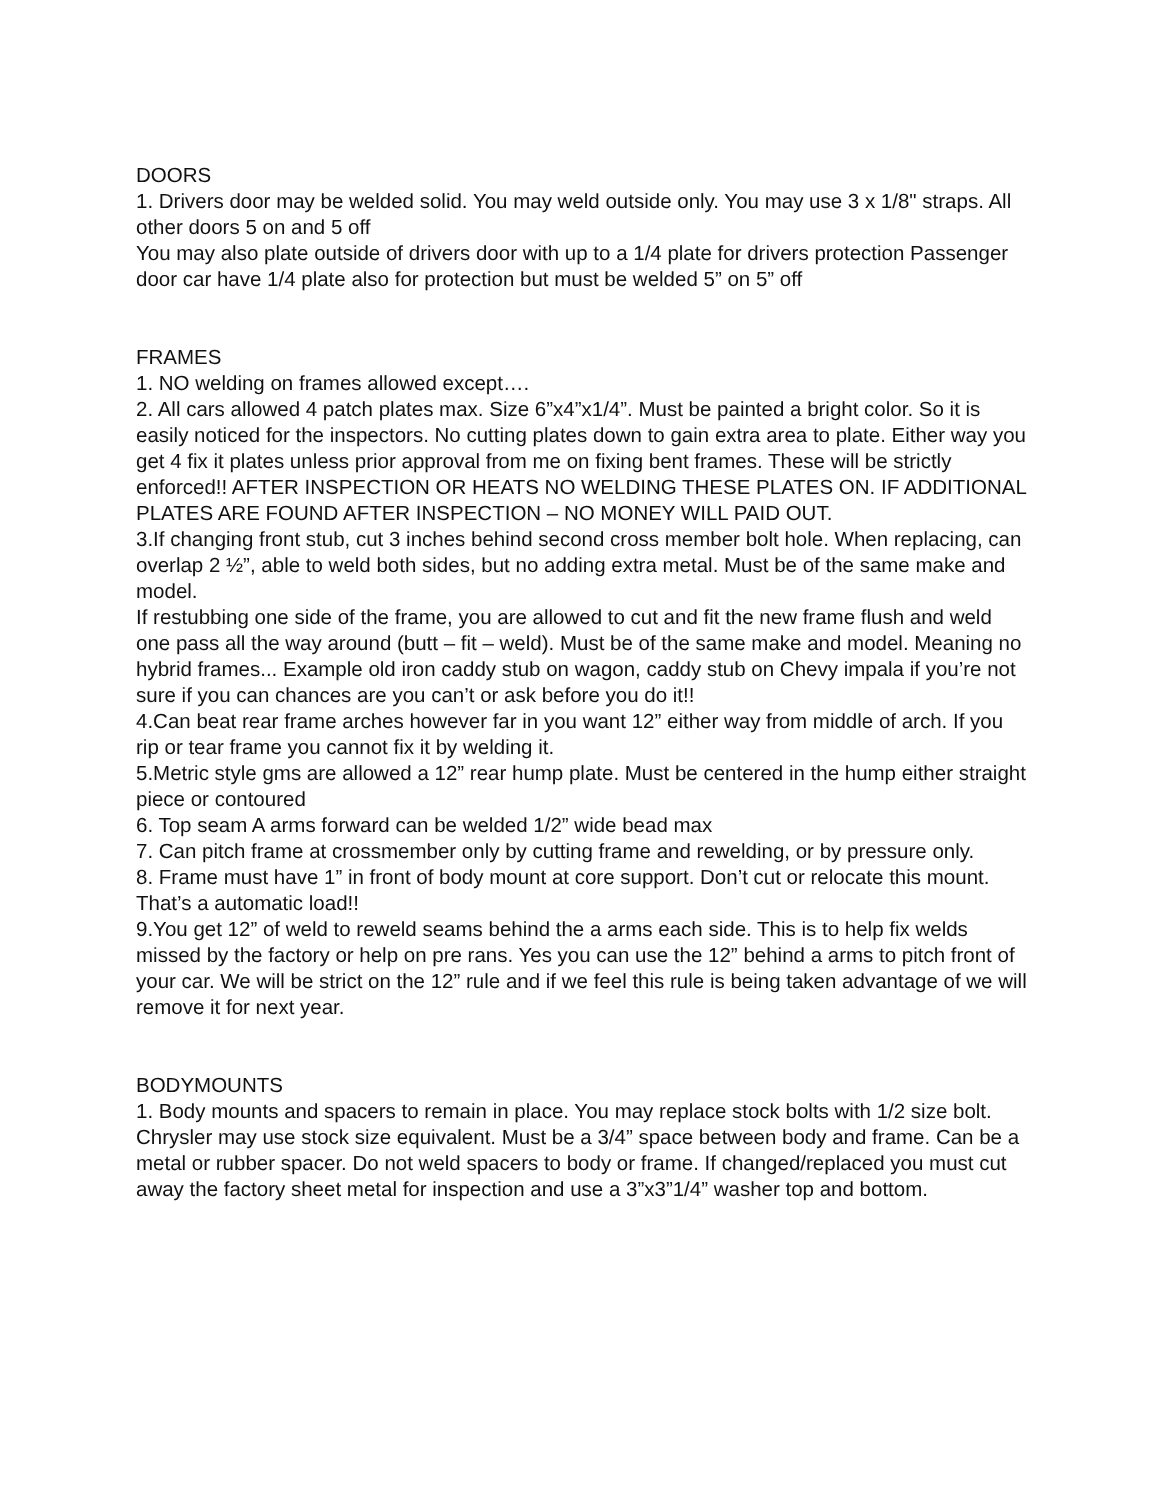DOORS
1. Drivers door may be welded solid. You may weld outside only. You may use 3 x 1/8" straps. All other doors 5 on and 5 off
You may also plate outside of drivers door with up to a 1/4 plate for drivers protection Passenger door car have 1/4 plate also for protection but must be welded 5” on 5” off
FRAMES
1. NO welding on frames allowed except….
2. All cars allowed 4 patch plates max. Size 6”x4”x1/4”. Must be painted a bright color. So it is easily noticed for the inspectors. No cutting plates down to gain extra area to plate. Either way you get 4 fix it plates unless prior approval from me on fixing bent frames. These will be strictly enforced!! AFTER INSPECTION OR HEATS NO WELDING THESE PLATES ON. IF ADDITIONAL PLATES ARE FOUND AFTER INSPECTION – NO MONEY WILL PAID OUT.
3.If changing front stub, cut 3 inches behind second cross member bolt hole. When replacing, can overlap 2 ½”, able to weld both sides, but no adding extra metal. Must be of the same make and model.
If restubbing one side of the frame, you are allowed to cut and fit the new frame flush and weld one pass all the way around (butt – fit – weld). Must be of the same make and model. Meaning no hybrid frames... Example old iron caddy stub on wagon, caddy stub on Chevy impala if you’re not sure if you can chances are you can’t or ask before you do it!!
4.Can beat rear frame arches however far in you want 12” either way from middle of arch. If you rip or tear frame you cannot fix it by welding it.
5.Metric style gms are allowed a 12” rear hump plate. Must be centered in the hump either straight piece or contoured
6. Top seam A arms forward can be welded 1/2” wide bead max
7. Can pitch frame at crossmember only by cutting frame and rewelding, or by pressure only.
8. Frame must have 1” in front of body mount at core support. Don’t cut or relocate this mount. That’s a automatic load!!
9.You get 12” of weld to reweld seams behind the a arms each side. This is to help fix welds missed by the factory or help on pre rans. Yes you can use the 12” behind a arms to pitch front of your car. We will be strict on the 12” rule and if we feel this rule is being taken advantage of we will remove it for next year.
BODYMOUNTS
1. Body mounts and spacers to remain in place. You may replace stock bolts with 1/2 size bolt. Chrysler may use stock size equivalent. Must be a 3/4” space between body and frame. Can be a metal or rubber spacer. Do not weld spacers to body or frame. If changed/replaced you must cut away the factory sheet metal for inspection and use a 3”x3”1/4” washer top and bottom.